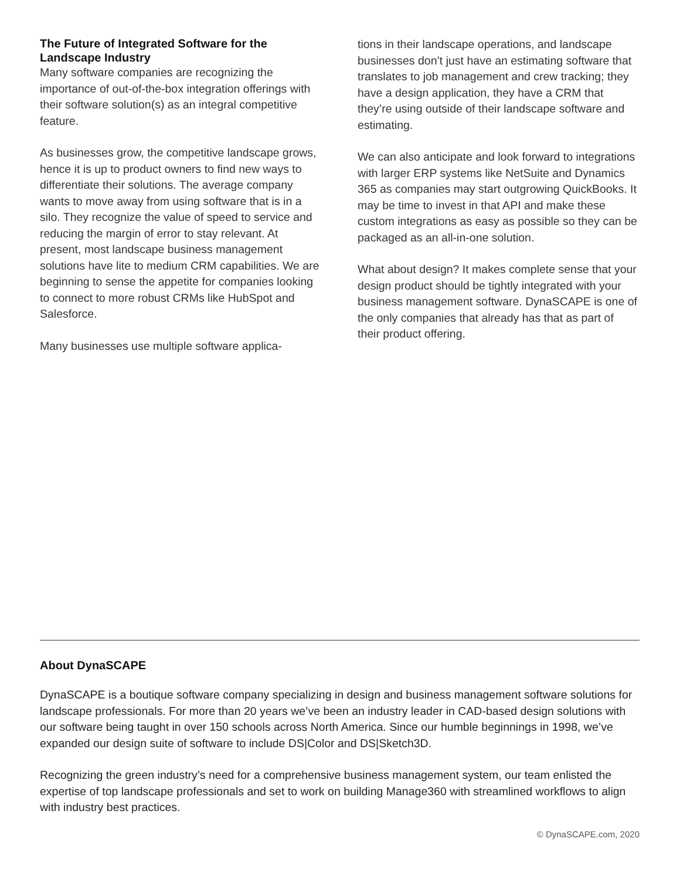The Future of Integrated Software for the Landscape Industry
Many software companies are recognizing the importance of out-of-the-box integration offerings with their software solution(s) as an integral competitive feature.
As businesses grow, the competitive landscape grows, hence it is up to product owners to find new ways to differentiate their solutions. The average company wants to move away from using software that is in a silo. They recognize the value of speed to service and reducing the margin of error to stay relevant. At present, most landscape business management solutions have lite to medium CRM capabilities. We are beginning to sense the appetite for companies looking to connect to more robust CRMs like HubSpot and Salesforce.
Many businesses use multiple software applica-
tions in their landscape operations, and landscape businesses don’t just have an estimating software that translates to job management and crew tracking; they have a design application, they have a CRM that they’re using outside of their landscape software and estimating.
We can also anticipate and look forward to integrations with larger ERP systems like NetSuite and Dynamics 365 as companies may start outgrowing QuickBooks. It may be time to invest in that API and make these custom integrations as easy as possible so they can be packaged as an all-in-one solution.
What about design? It makes complete sense that your design product should be tightly integrated with your business management software. DynaSCAPE is one of the only companies that already has that as part of their product offering.
About DynaSCAPE
DynaSCAPE is a boutique software company specializing in design and business management software solutions for landscape professionals. For more than 20 years we’ve been an industry leader in CAD-based design solutions with our software being taught in over 150 schools across North America. Since our humble beginnings in 1998, we’ve expanded our design suite of software to include DS|Color and DS|Sketch3D.
Recognizing the green industry’s need for a comprehensive business management system, our team enlisted the expertise of top landscape professionals and set to work on building Manage360 with streamlined workflows to align with industry best practices.
© DynaSCAPE.com, 2020